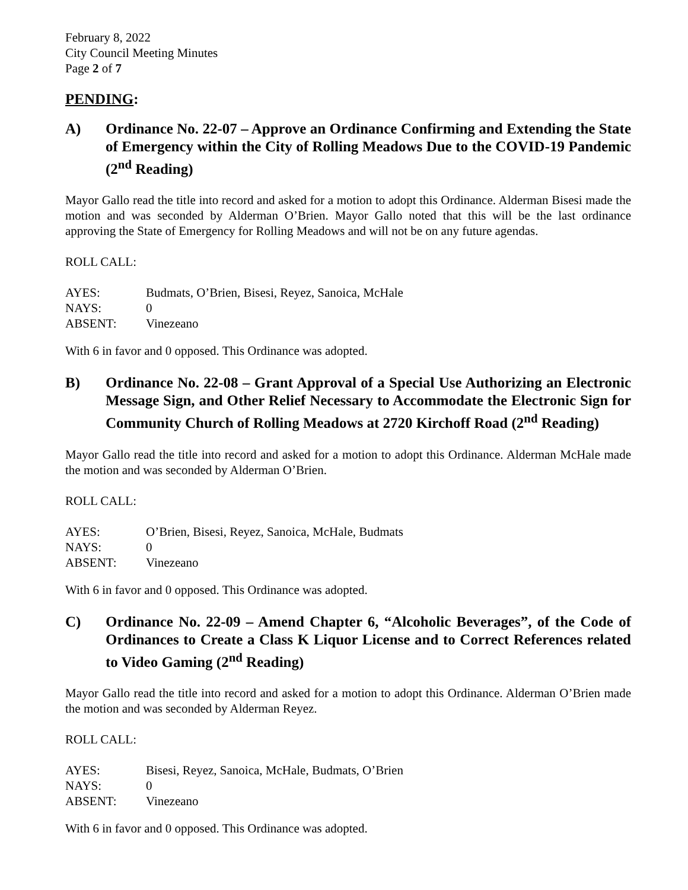February 8, 2022
City Council Meeting Minutes
Page 2 of 7
PENDING:
A) Ordinance No. 22-07 – Approve an Ordinance Confirming and Extending the State of Emergency within the City of Rolling Meadows Due to the COVID-19 Pandemic (2<sup>nd</sup> Reading)
Mayor Gallo read the title into record and asked for a motion to adopt this Ordinance. Alderman Bisesi made the motion and was seconded by Alderman O’Brien. Mayor Gallo noted that this will be the last ordinance approving the State of Emergency for Rolling Meadows and will not be on any future agendas.
ROLL CALL:
| AYES: | Budmats, O’Brien, Bisesi, Reyez, Sanoica, McHale |
| NAYS: | 0 |
| ABSENT: | Vinezeano |
With 6 in favor and 0 opposed. This Ordinance was adopted.
B) Ordinance No. 22-08 – Grant Approval of a Special Use Authorizing an Electronic Message Sign, and Other Relief Necessary to Accommodate the Electronic Sign for Community Church of Rolling Meadows at 2720 Kirchoff Road (2<sup>nd</sup> Reading)
Mayor Gallo read the title into record and asked for a motion to adopt this Ordinance. Alderman McHale made the motion and was seconded by Alderman O’Brien.
ROLL CALL:
| AYES: | O’Brien, Bisesi, Reyez, Sanoica, McHale, Budmats |
| NAYS: | 0 |
| ABSENT: | Vinezeano |
With 6 in favor and 0 opposed. This Ordinance was adopted.
C) Ordinance No. 22-09 – Amend Chapter 6, “Alcoholic Beverages”, of the Code of Ordinances to Create a Class K Liquor License and to Correct References related to Video Gaming (2<sup>nd</sup> Reading)
Mayor Gallo read the title into record and asked for a motion to adopt this Ordinance. Alderman O’Brien made the motion and was seconded by Alderman Reyez.
ROLL CALL:
| AYES: | Bisesi, Reyez, Sanoica, McHale, Budmats, O’Brien |
| NAYS: | 0 |
| ABSENT: | Vinezeano |
With 6 in favor and 0 opposed. This Ordinance was adopted.